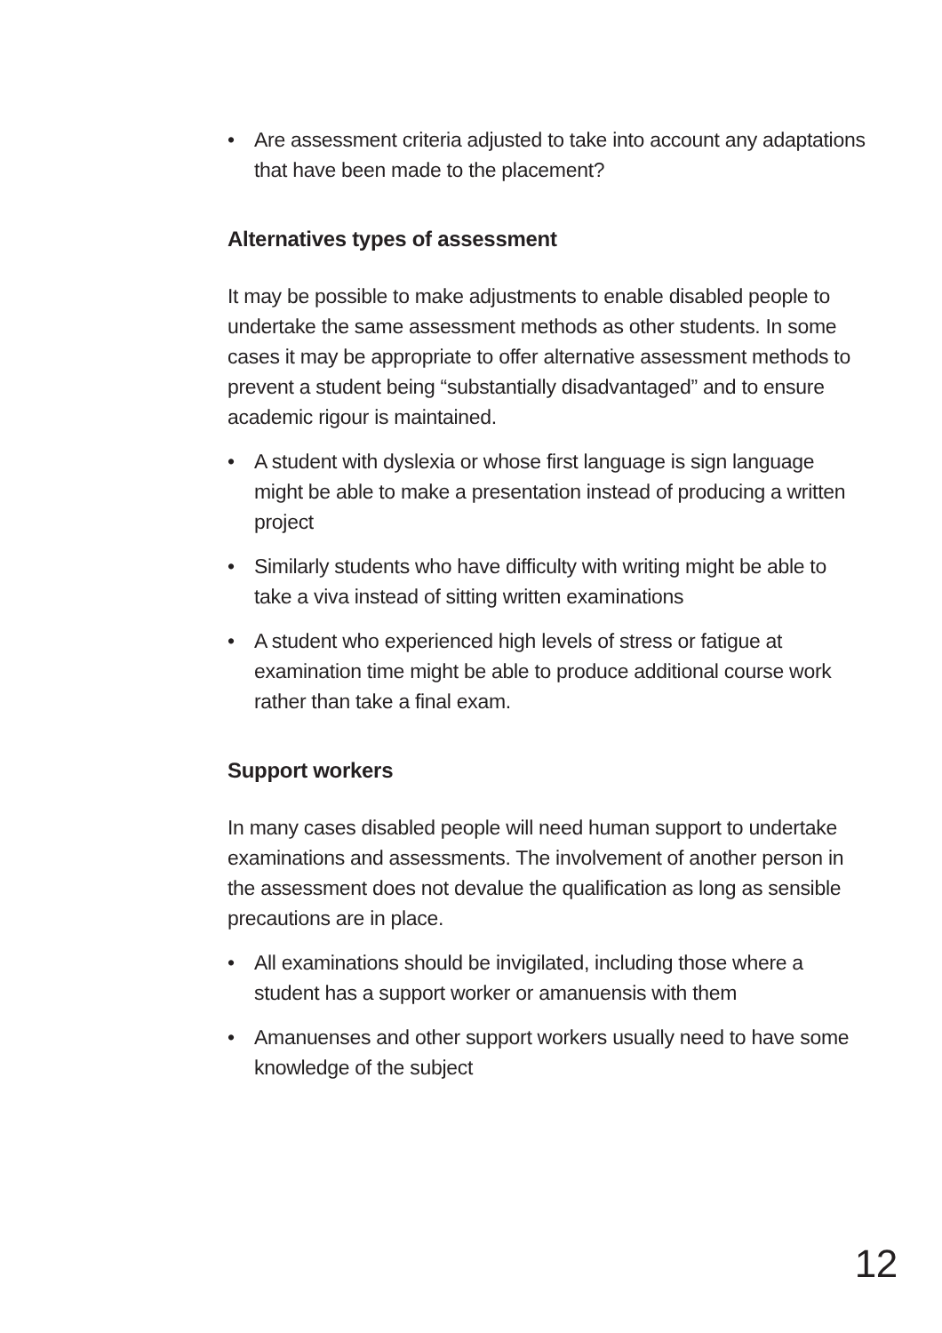• Are assessment criteria adjusted to take into account any adaptations that have been made to the placement?
Alternatives types of assessment
It may be possible to make adjustments to enable disabled people to undertake the same assessment methods as other students. In some cases it may be appropriate to offer alternative assessment methods to prevent a student being “substantially disadvantaged” and to ensure academic rigour is maintained.
• A student with dyslexia or whose first language is sign language might be able to make a presentation instead of producing a written project
• Similarly students who have difficulty with writing might be able to take a viva instead of sitting written examinations
• A student who experienced high levels of stress or fatigue at examination time might be able to produce additional course work rather than take a final exam.
Support workers
In many cases disabled people will need human support to undertake examinations and assessments. The involvement of another person in the assessment does not devalue the qualification as long as sensible precautions are in place.
• All examinations should be invigilated, including those where a student has a support worker or amanuensis with them
• Amanuenses and other support workers usually need to have some knowledge of the subject
12